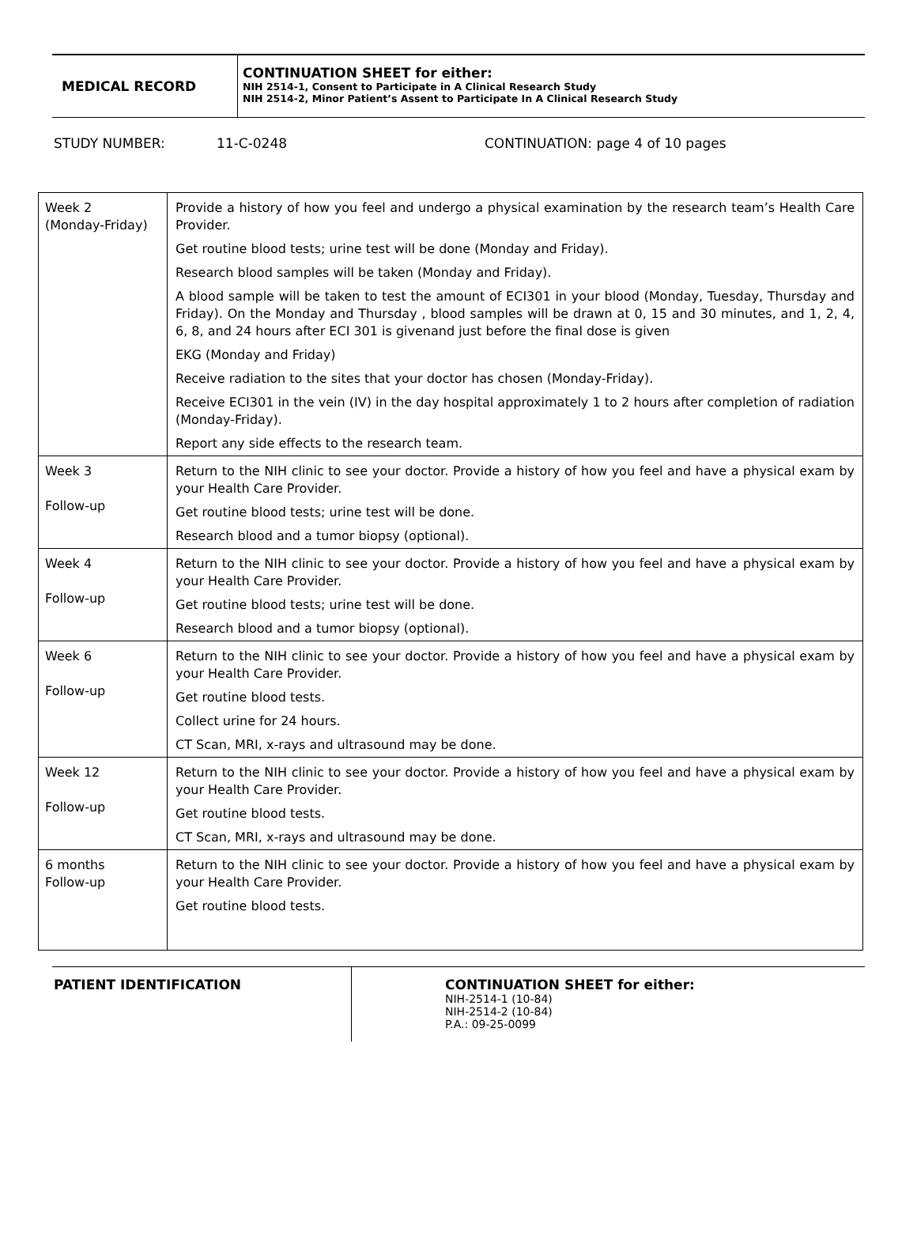MEDICAL RECORD
CONTINUATION SHEET for either:
NIH 2514-1, Consent to Participate in A Clinical Research Study
NIH 2514-2, Minor Patient’s Assent to Participate In A Clinical Research Study
STUDY NUMBER: 11-C-0248 CONTINUATION: page 4 of 10 pages
| Week 2 (Monday-Friday) | Provide a history of how you feel and undergo a physical examination by the research team’s Health Care Provider. Get routine blood tests; urine test will be done (Monday and Friday). Research blood samples will be taken (Monday and Friday). A blood sample will be taken to test the amount of ECI301 in your blood (Monday, Tuesday, Thursday and Friday). On the Monday and Thursday , blood samples will be drawn at 0, 15 and 30 minutes, and 1, 2, 4, 6, 8, and 24 hours after ECI 301 is givenand just before the final dose is given EKG (Monday and Friday) Receive radiation to the sites that your doctor has chosen (Monday-Friday). Receive ECI301 in the vein (IV) in the day hospital approximately 1 to 2 hours after completion of radiation (Monday-Friday). Report any side effects to the research team. |
| Week 3 Follow-up | Return to the NIH clinic to see your doctor. Provide a history of how you feel and have a physical exam by your Health Care Provider. Get routine blood tests; urine test will be done. Research blood and a tumor biopsy (optional). |
| Week 4 Follow-up | Return to the NIH clinic to see your doctor. Provide a history of how you feel and have a physical exam by your Health Care Provider. Get routine blood tests; urine test will be done. Research blood and a tumor biopsy (optional). |
| Week 6 Follow-up | Return to the NIH clinic to see your doctor. Provide a history of how you feel and have a physical exam by your Health Care Provider. Get routine blood tests. Collect urine for 24 hours. CT Scan, MRI, x-rays and ultrasound may be done. |
| Week 12 Follow-up | Return to the NIH clinic to see your doctor. Provide a history of how you feel and have a physical exam by your Health Care Provider. Get routine blood tests. CT Scan, MRI, x-rays and ultrasound may be done. |
| 6 months Follow-up | Return to the NIH clinic to see your doctor. Provide a history of how you feel and have a physical exam by your Health Care Provider. Get routine blood tests. |
PATIENT IDENTIFICATION
CONTINUATION SHEET for either:
NIH-2514-1 (10-84)
NIH-2514-2 (10-84)
P.A.: 09-25-0099